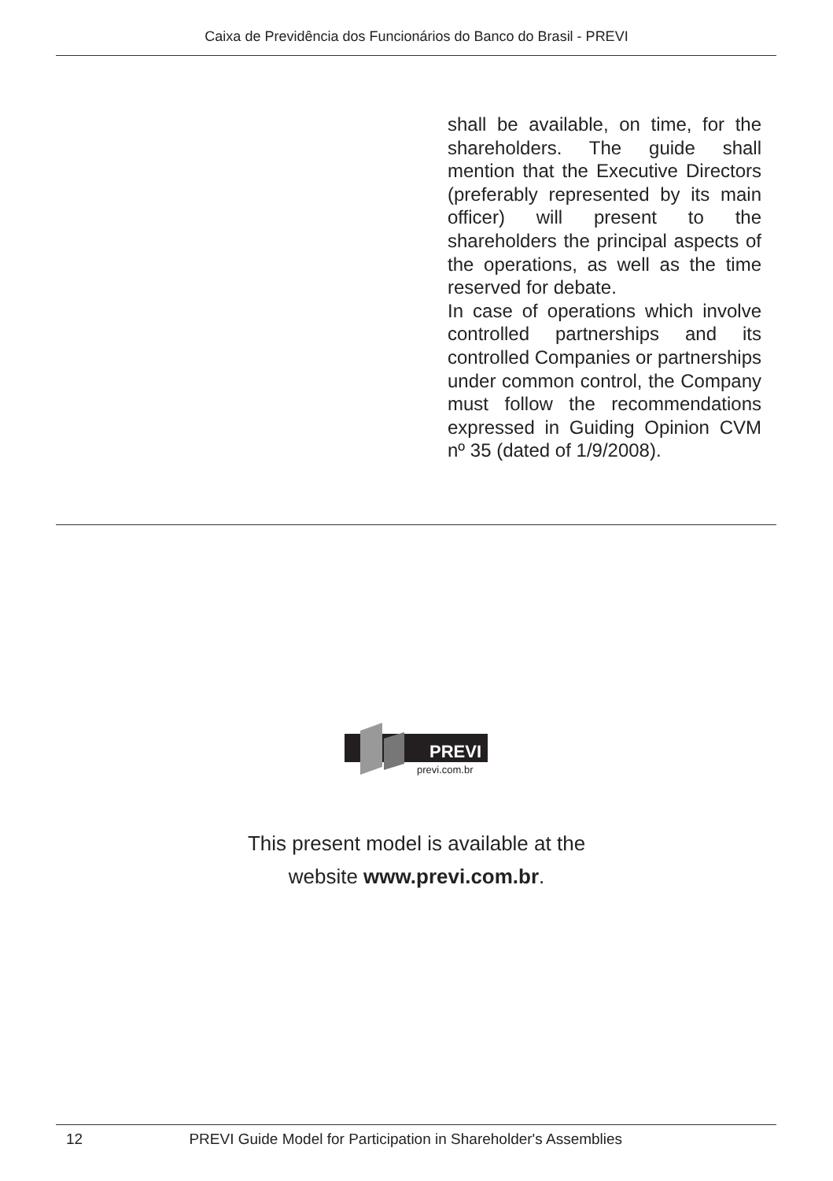Caixa de Previdência dos Funcionários do Banco do Brasil - PREVI
shall be available, on time, for the shareholders. The guide shall mention that the Executive Directors (preferably represented by its main officer) will present to the shareholders the principal aspects of the operations, as well as the time reserved for debate.
In case of operations which involve controlled partnerships and its controlled Companies or partnerships under common control, the Company must follow the recommendations expressed in Guiding Opinion CVM nº 35 (dated of 1/9/2008).
PREVI
previ.com.br
This present model is available at the
website www.previ.com.br.
12 PREVI Guide Model for Participation in Shareholder's Assemblies